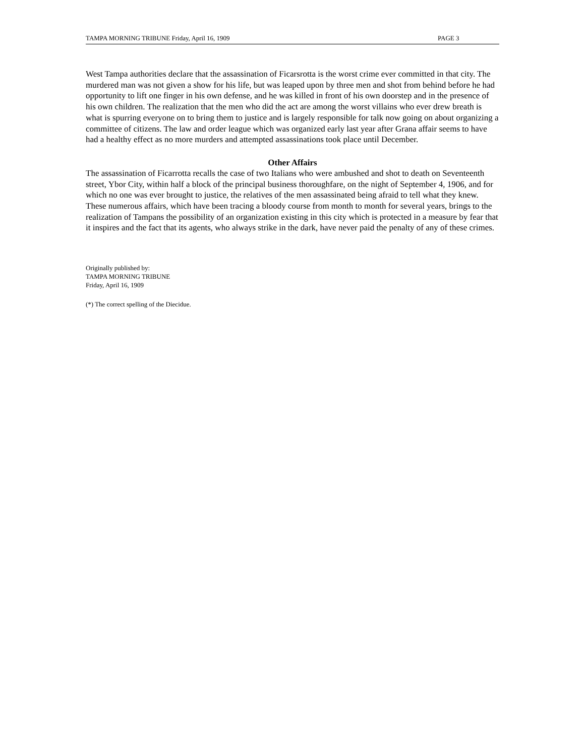TAMPA MORNING TRIBUNE Friday, April 16, 1909 PAGE 3
West Tampa authorities declare that the assassination of Ficarsrotta is the worst crime ever committed in that city. The murdered man was not given a show for his life, but was leaped upon by three men and shot from behind before he had opportunity to lift one finger in his own defense, and he was killed in front of his own doorstep and in the presence of his own children. The realization that the men who did the act are among the worst villains who ever drew breath is what is spurring everyone on to bring them to justice and is largely responsible for talk now going on about organizing a committee of citizens. The law and order league which was organized early last year after Grana affair seems to have had a healthy effect as no more murders and attempted assassinations took place until December.
Other Affairs
The assassination of Ficarrotta recalls the case of two Italians who were ambushed and shot to death on Seventeenth street, Ybor City, within half a block of the principal business thoroughfare, on the night of September 4, 1906, and for which no one was ever brought to justice, the relatives of the men assassinated being afraid to tell what they knew. These numerous affairs, which have been tracing a bloody course from month to month for several years, brings to the realization of Tampans the possibility of an organization existing in this city which is protected in a measure by fear that it inspires and the fact that its agents, who always strike in the dark, have never paid the penalty of any of these crimes.
Originally published by:
TAMPA MORNING TRIBUNE
Friday, April 16, 1909
(*) The correct spelling of the Diecidue.